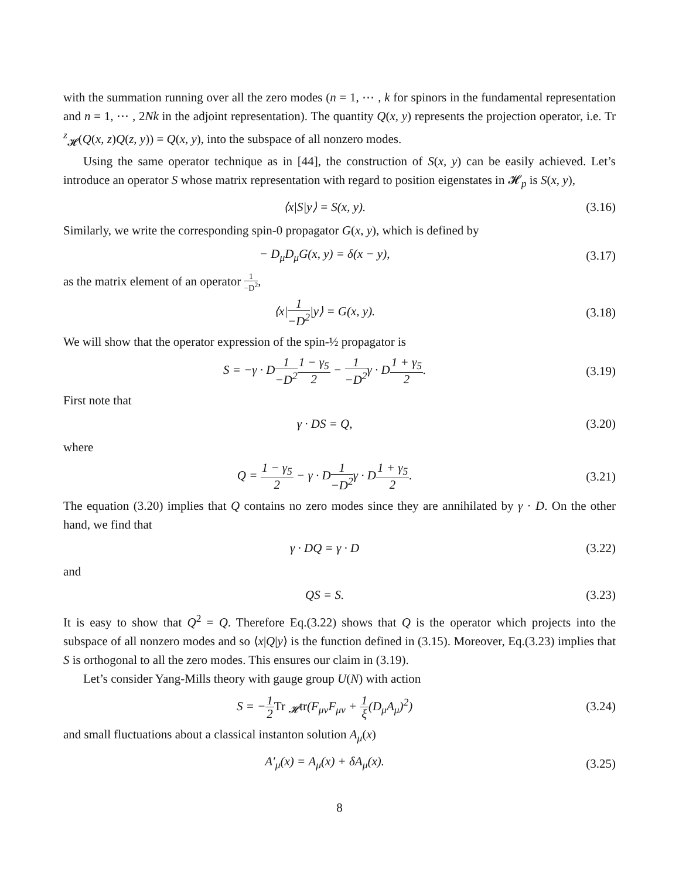with the summation running over all the zero modes (n = 1, ⋯ , k for spinors in the fundamental representation and n = 1, ⋯ , 2Nk in the adjoint representation). The quantity Q(x, y) represents the projection operator, i.e. Tr <sup>z</sup><sub>𝓗</sub>(Q(x, z)Q(z, y)) = Q(x, y), into the subspace of all nonzero modes.
Using the same operator technique as in [44], the construction of S(x, y) can be easily achieved. Let’s introduce an operator S whose matrix representation with regard to position eigenstates in 𝓗<sub>p</sub> is S(x, y),
⟨x|S|y⟩ = S(x, y). (3.16)
Similarly, we write the corresponding spin-0 propagator G(x, y), which is defined by
− D<sub>μ</sub>D<sub>μ</sub>G(x, y) = δ(x − y), (3.17)
as the matrix element of an operator 1 −D<sup>2</sup>,
⟨x|1 −D<sup>2</sup>|y⟩ = G(x, y). (3.18)
We will show that the operator expression of the spin-½ propagator is
S = −γ · D1 −D<sup>2</sup>1 − γ<sub>5</sub> 2 − 1 −D<sup>2</sup>γ · D1 + γ<sub>5</sub> 2.
(3.19)
First note that
γ · DS = Q, (3.20)
where
Q = 1 − γ<sub>5</sub> 2 − γ · D1 −D<sup>2</sup>γ · D1 + γ<sub>5</sub> 2.
(3.21)
The equation (3.20) implies that Q contains no zero modes since they are annihilated by γ · D. On the other hand, we find that
γ · DQ = γ · D (3.22)
and
QS = S. (3.23)
It is easy to show that Q<sup>2</sup> = Q. Therefore Eq.(3.22) shows that Q is the operator which projects into the subspace of all nonzero modes and so ⟨x|Q|y⟩ is the function defined in (3.15). Moreover, Eq.(3.23) implies that S is orthogonal to all the zero modes. This ensures our claim in (3.19).
Let’s consider Yang-Mills theory with gauge group U(N) with action
S = −1 2 Tr <sub>𝓗</sub>tr(F<sub>μν</sub>F<sub>μν</sub> + 1 ξ(D<sub>μ</sub>A<sub>μ</sub>)<sup>2</sup>)
(3.24)
and small fluctuations about a classical instanton solution A<sub>μ</sub>(x)
A′<sub>μ</sub>(x) = A<sub>μ</sub>(x) + δA<sub>μ</sub>(x). (3.25)
8